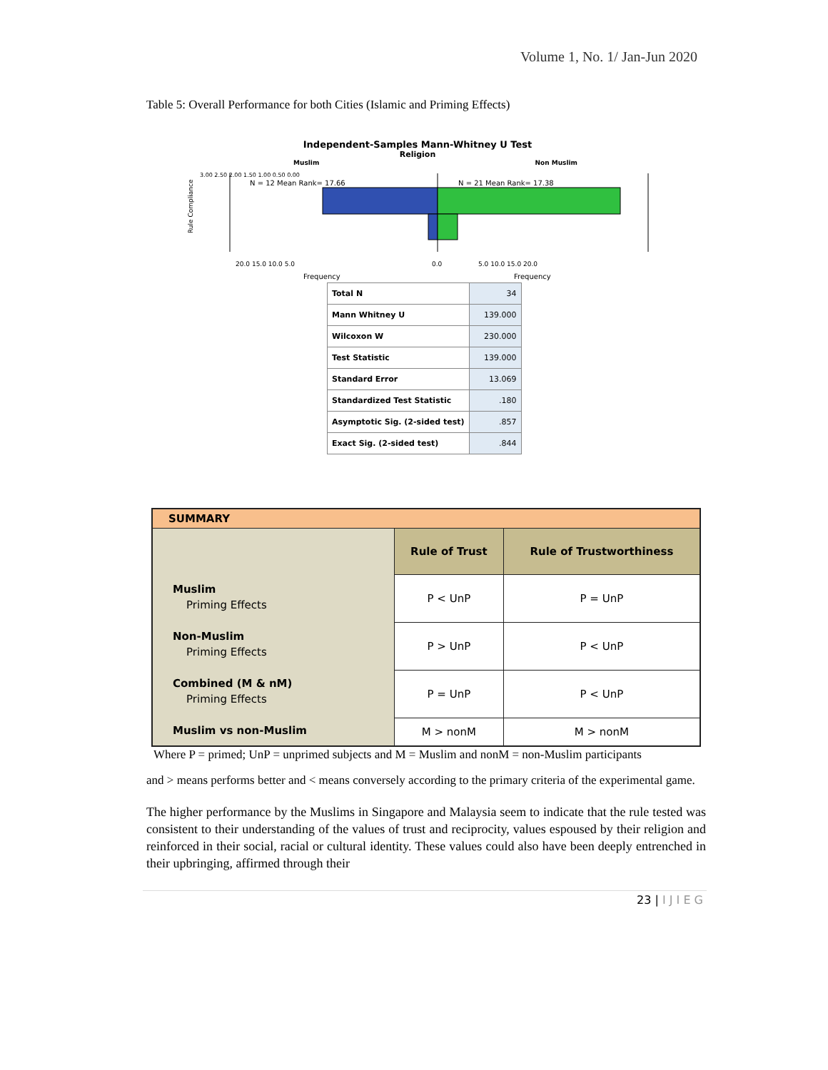Volume 1, No. 1/ Jan-Jun 2020
Table 5: Overall Performance for both Cities (Islamic and Priming Effects)
Independent-Samples Mann-Whitney U Test
Religion
Muslim Non Muslim
Rule Compliance
N = 12 Mean Rank= 17.66
N = 21 Mean Rank= 17.38
20.0 15.0 10.0 5.0
0.0
5.0 10.0 15.0 20.0
3.00 2.50 2.00 1.50 1.00 0.50 0.00
Frequency
Frequency
| Total N | 34 |
| Mann Whitney U | 139.000 |
| Wilcoxon W | 230.000 |
| Test Statistic | 139.000 |
| Standard Error | 13.069 |
| Standardized Test Statistic | .180 |
| Asymptotic Sig. (2-sided test) | .857 |
| Exact Sig. (2-sided test) | .844 |
| SUMMARY | | |
| --- | --- | --- |
| Muslim Priming Effects Non-Muslim Priming Effects Combined (M & nM) Priming Effects Muslim vs non-Muslim | Rule of Trust | Rule of Trustworthiness |
| | P < UnP | P = UnP |
| | P > UnP | P < UnP |
| | P = UnP | P < UnP |
| | M > nonM | M > nonM |
Where P = primed; UnP = unprimed subjects and M = Muslim and nonM = non-Muslim participants
and > means performs better and < means conversely according to the primary criteria of the experimental game.
The higher performance by the Muslims in Singapore and Malaysia seem to indicate that the rule tested was consistent to their understanding of the values of trust and reciprocity, values espoused by their religion and reinforced in their social, racial or cultural identity. These values could also have been deeply entrenched in their upbringing, affirmed through their
23 | I J I E G